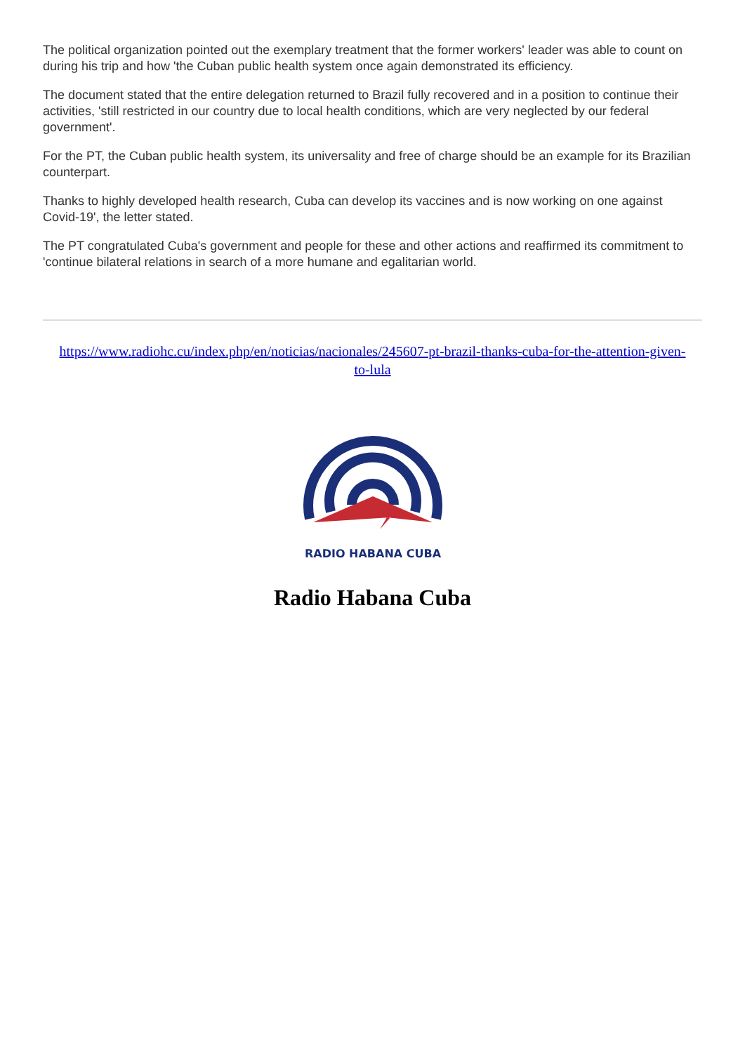The political organization pointed out the exemplary treatment that the former workers' leader was able to count on during his trip and how 'the Cuban public health system once again demonstrated its efficiency.
The document stated that the entire delegation returned to Brazil fully recovered and in a position to continue their activities, 'still restricted in our country due to local health conditions, which are very neglected by our federal government'.
For the PT, the Cuban public health system, its universality and free of charge should be an example for its Brazilian counterpart.
Thanks to highly developed health research, Cuba can develop its vaccines and is now working on one against Covid-19', the letter stated.
The PT congratulated Cuba's government and people for these and other actions and reaffirmed its commitment to 'continue bilateral relations in search of a more humane and egalitarian world.
https://www.radiohc.cu/index.php/en/noticias/nacionales/245607-pt-brazil-thanks-cuba-for-the-attention-given-to-lula
RADIO HABANA CUBA
Radio Habana Cuba